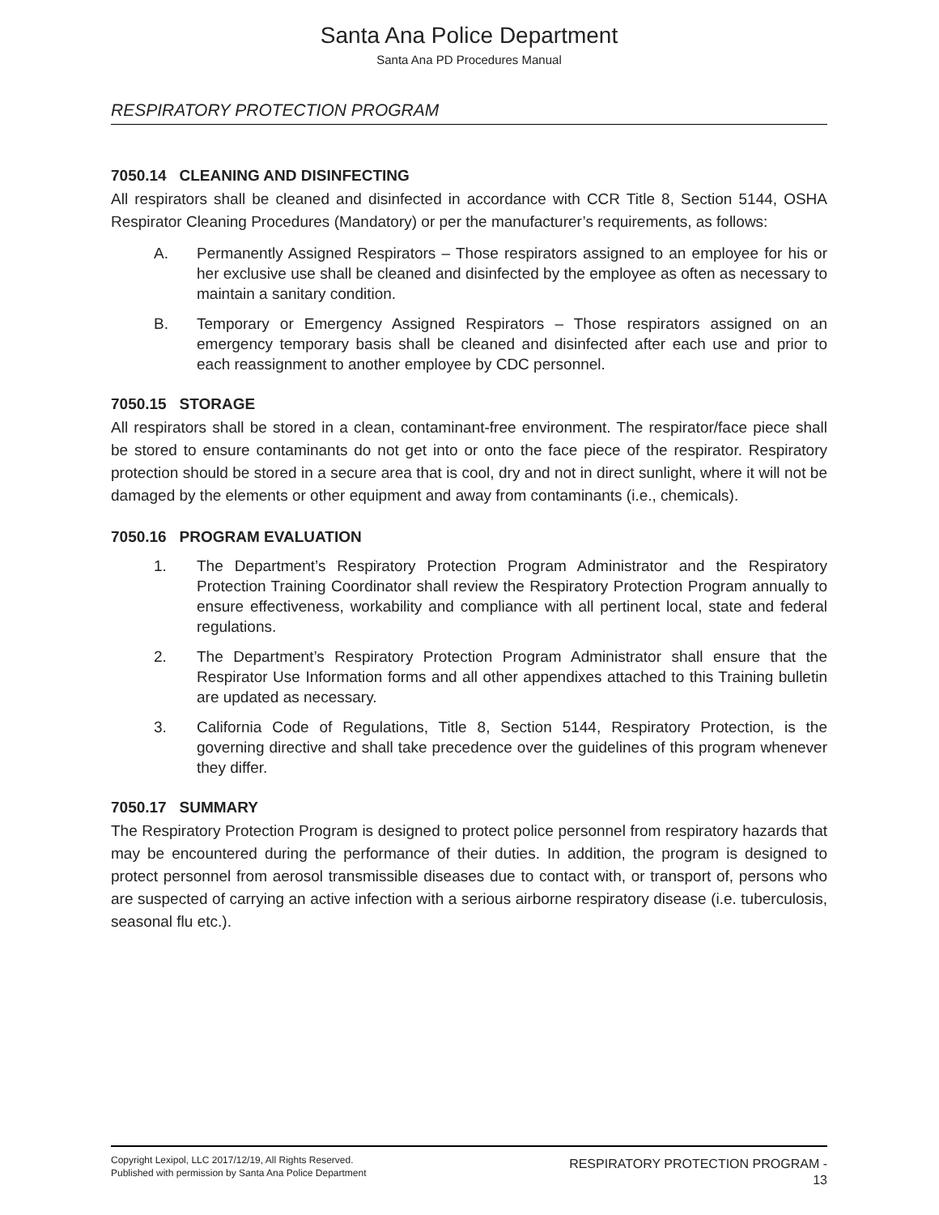Santa Ana Police Department
Santa Ana PD Procedures Manual
RESPIRATORY PROTECTION PROGRAM
7050.14 CLEANING AND DISINFECTING
All respirators shall be cleaned and disinfected in accordance with CCR Title 8, Section 5144, OSHA Respirator Cleaning Procedures (Mandatory) or per the manufacturer’s requirements, as follows:
A. Permanently Assigned Respirators – Those respirators assigned to an employee for his or her exclusive use shall be cleaned and disinfected by the employee as often as necessary to maintain a sanitary condition.
B. Temporary or Emergency Assigned Respirators – Those respirators assigned on an emergency temporary basis shall be cleaned and disinfected after each use and prior to each reassignment to another employee by CDC personnel.
7050.15 STORAGE
All respirators shall be stored in a clean, contaminant-free environment. The respirator/face piece shall be stored to ensure contaminants do not get into or onto the face piece of the respirator. Respiratory protection should be stored in a secure area that is cool, dry and not in direct sunlight, where it will not be damaged by the elements or other equipment and away from contaminants (i.e., chemicals).
7050.16 PROGRAM EVALUATION
1. The Department’s Respiratory Protection Program Administrator and the Respiratory Protection Training Coordinator shall review the Respiratory Protection Program annually to ensure effectiveness, workability and compliance with all pertinent local, state and federal regulations.
2. The Department’s Respiratory Protection Program Administrator shall ensure that the Respirator Use Information forms and all other appendixes attached to this Training bulletin are updated as necessary.
3. California Code of Regulations, Title 8, Section 5144, Respiratory Protection, is the governing directive and shall take precedence over the guidelines of this program whenever they differ.
7050.17 SUMMARY
The Respiratory Protection Program is designed to protect police personnel from respiratory hazards that may be encountered during the performance of their duties. In addition, the program is designed to protect personnel from aerosol transmissible diseases due to contact with, or transport of, persons who are suspected of carrying an active infection with a serious airborne respiratory disease (i.e. tuberculosis, seasonal flu etc.).
Copyright Lexipol, LLC 2017/12/19, All Rights Reserved.
Published with permission by Santa Ana Police Department
RESPIRATORY PROTECTION PROGRAM -
13